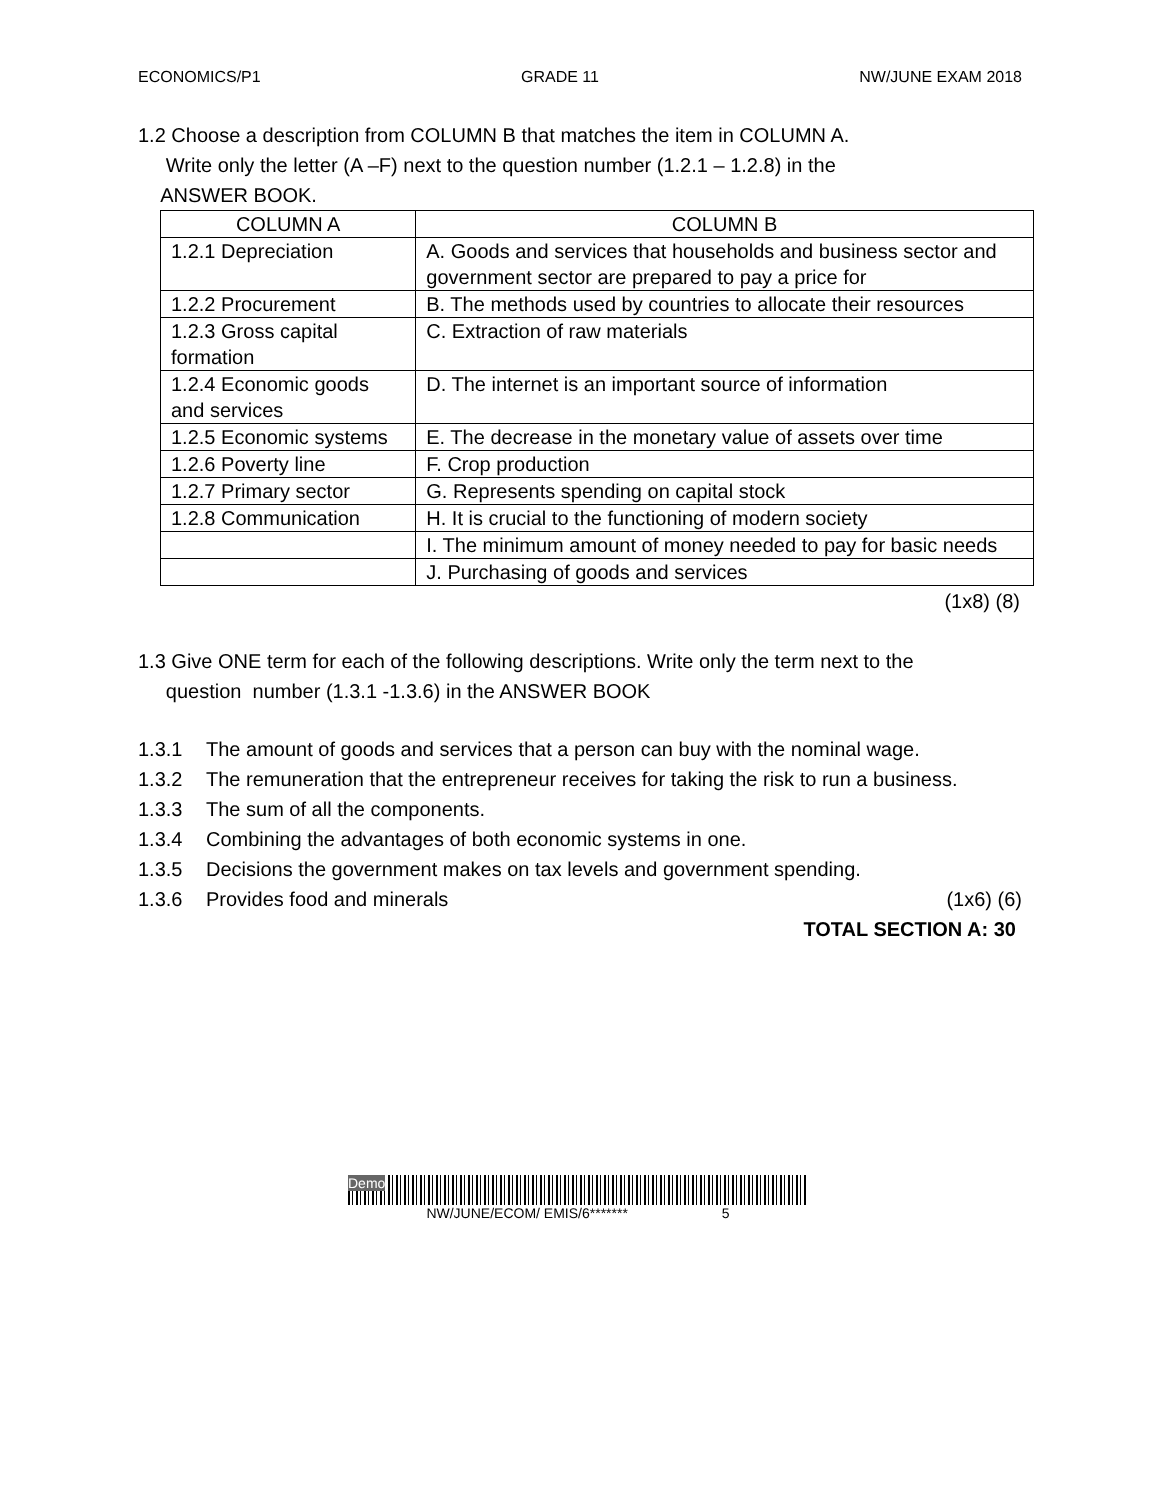ECONOMICS/P1 GRADE 11 NW/JUNE EXAM 2018
1.2 Choose a description from COLUMN B that matches the item in COLUMN A.
Write only the letter (A –F) next to the question number (1.2.1 – 1.2.8) in the
ANSWER BOOK.
| COLUMN A | COLUMN B |
| --- | --- |
| 1.2.1 Depreciation | A. Goods and services that households and business sector and government sector are prepared to pay a price for |
| 1.2.2 Procurement | B. The methods used by countries to allocate their resources |
| 1.2.3 Gross capital formation | C. Extraction of raw materials |
| 1.2.4 Economic goods and services | D. The internet is an important source of information |
| 1.2.5 Economic systems | E. The decrease in the monetary value of assets over time |
| 1.2.6 Poverty line | F. Crop production |
| 1.2.7 Primary sector | G. Represents spending on capital stock |
| 1.2.8 Communication | H. It is crucial to the functioning of modern society |
| | I. The minimum amount of money needed to pay for basic needs |
| | J. Purchasing of goods and services |
(1x8) (8)
1.3 Give ONE term for each of the following descriptions. Write only the term next to the
question number (1.3.1 -1.3.6) in the ANSWER BOOK
1.3.1 The amount of goods and services that a person can buy with the nominal wage.
1.3.2 The remuneration that the entrepreneur receives for taking the risk to run a business.
1.3.3 The sum of all the components.
1.3.4 Combining the advantages of both economic systems in one.
1.3.5 Decisions the government makes on tax levels and government spending.
1.3.6 Provides food and minerals (1x6) (6)
TOTAL SECTION A: 30
Demo
NW/JUNE/ECOM/ EMIS/6******* 5